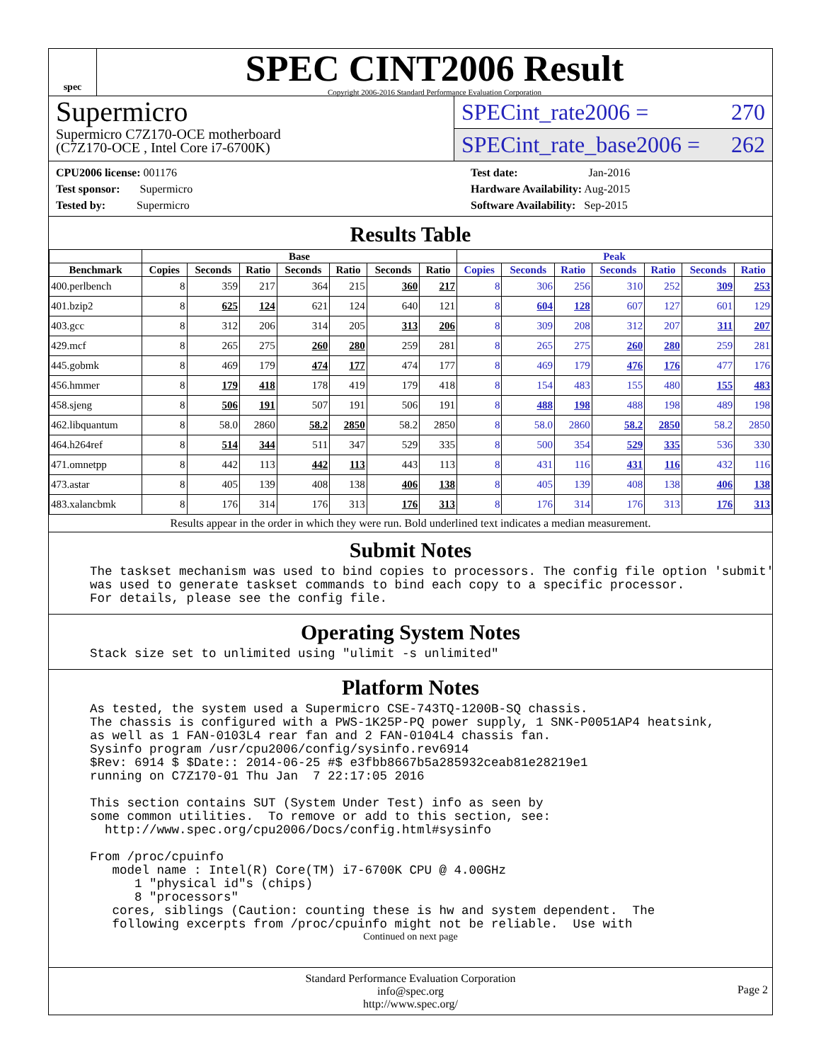spec
SPEC CINT2006 Result
Copyright 2006-2016 Standard Performance Evaluation Corporation
Supermicro
Supermicro C7Z170-OCE motherboard
(C7Z170-OCE , Intel Core i7-6700K)
SPECint_rate2006 = 270
SPECint_rate_base2006 = 262
CPU2006 license: 001176
Test sponsor: Supermicro
Tested by: Supermicro
Test date: Jan-2016
Hardware Availability: Aug-2015
Software Availability: Sep-2015
Results Table
| | Base | | | | | | | Peak | | | | | | |
| --- | --- | --- | --- | --- | --- | --- | --- | --- | --- | --- | --- | --- | --- | --- |
| Benchmark | Copies | Seconds | Ratio | Seconds | Ratio | Seconds | Ratio | Copies | Seconds | Ratio | Seconds | Ratio | Seconds | Ratio |
| 400.perlbench | 8 | 359 | 217 | 364 | 215 | 360 | 217 | 8 | 306 | 256 | 310 | 252 | 309 | 253 |
| 401.bzip2 | 8 | 625 | 124 | 621 | 124 | 640 | 121 | 8 | 604 | 128 | 607 | 127 | 601 | 129 |
| 403.gcc | 8 | 312 | 206 | 314 | 205 | 313 | 206 | 8 | 309 | 208 | 312 | 207 | 311 | 207 |
| 429.mcf | 8 | 265 | 275 | 260 | 280 | 259 | 281 | 8 | 265 | 275 | 260 | 280 | 259 | 281 |
| 445.gobmk | 8 | 469 | 179 | 474 | 177 | 474 | 177 | 8 | 469 | 179 | 476 | 176 | 477 | 176 |
| 456.hmmer | 8 | 179 | 418 | 178 | 419 | 179 | 418 | 8 | 154 | 483 | 155 | 480 | 155 | 483 |
| 458.sjeng | 8 | 506 | 191 | 507 | 191 | 506 | 191 | 8 | 488 | 198 | 488 | 198 | 489 | 198 |
| 462.libquantum | 8 | 58.0 | 2860 | 58.2 | 2850 | 58.2 | 2850 | 8 | 58.0 | 2860 | 58.2 | 2850 | 58.2 | 2850 |
| 464.h264ref | 8 | 514 | 344 | 511 | 347 | 529 | 335 | 8 | 500 | 354 | 529 | 335 | 536 | 330 |
| 471.omnetpp | 8 | 442 | 113 | 442 | 113 | 443 | 113 | 8 | 431 | 116 | 431 | 116 | 432 | 116 |
| 473.astar | 8 | 405 | 139 | 408 | 138 | 406 | 138 | 8 | 405 | 139 | 408 | 138 | 406 | 138 |
| 483.xalancbmk | 8 | 176 | 314 | 176 | 313 | 176 | 313 | 8 | 176 | 314 | 176 | 313 | 176 | 313 |
Results appear in the order in which they were run. Bold underlined text indicates a median measurement.
Submit Notes
The taskset mechanism was used to bind copies to processors. The config file option 'submit'
was used to generate taskset commands to bind each copy to a specific processor.
For details, please see the config file.
Operating System Notes
Stack size set to unlimited using "ulimit -s unlimited"
Platform Notes
As tested, the system used a Supermicro CSE-743TQ-1200B-SQ chassis.
The chassis is configured with a PWS-1K25P-PQ power supply, 1 SNK-P0051AP4 heatsink,
as well as 1 FAN-0103L4 rear fan and 2 FAN-0104L4 chassis fan.
Sysinfo program /usr/cpu2006/config/sysinfo.rev6914
$Rev: 6914 $ $Date:: 2014-06-25 #$ e3fbb8667b5a285932ceab81e28219e1
running on C7Z170-01 Thu Jan  7 22:17:05 2016

This section contains SUT (System Under Test) info as seen by
some common utilities.  To remove or add to this section, see:
  http://www.spec.org/cpu2006/Docs/config.html#sysinfo

From /proc/cpuinfo
   model name : Intel(R) Core(TM) i7-6700K CPU @ 4.00GHz
      1 "physical id"s (chips)
      8 "processors"
   cores, siblings (Caution: counting these is hw and system dependent.  The
   following excerpts from /proc/cpuinfo might not be reliable.  Use with
Continued on next page
Standard Performance Evaluation Corporation
info@spec.org
http://www.spec.org/
Page 2